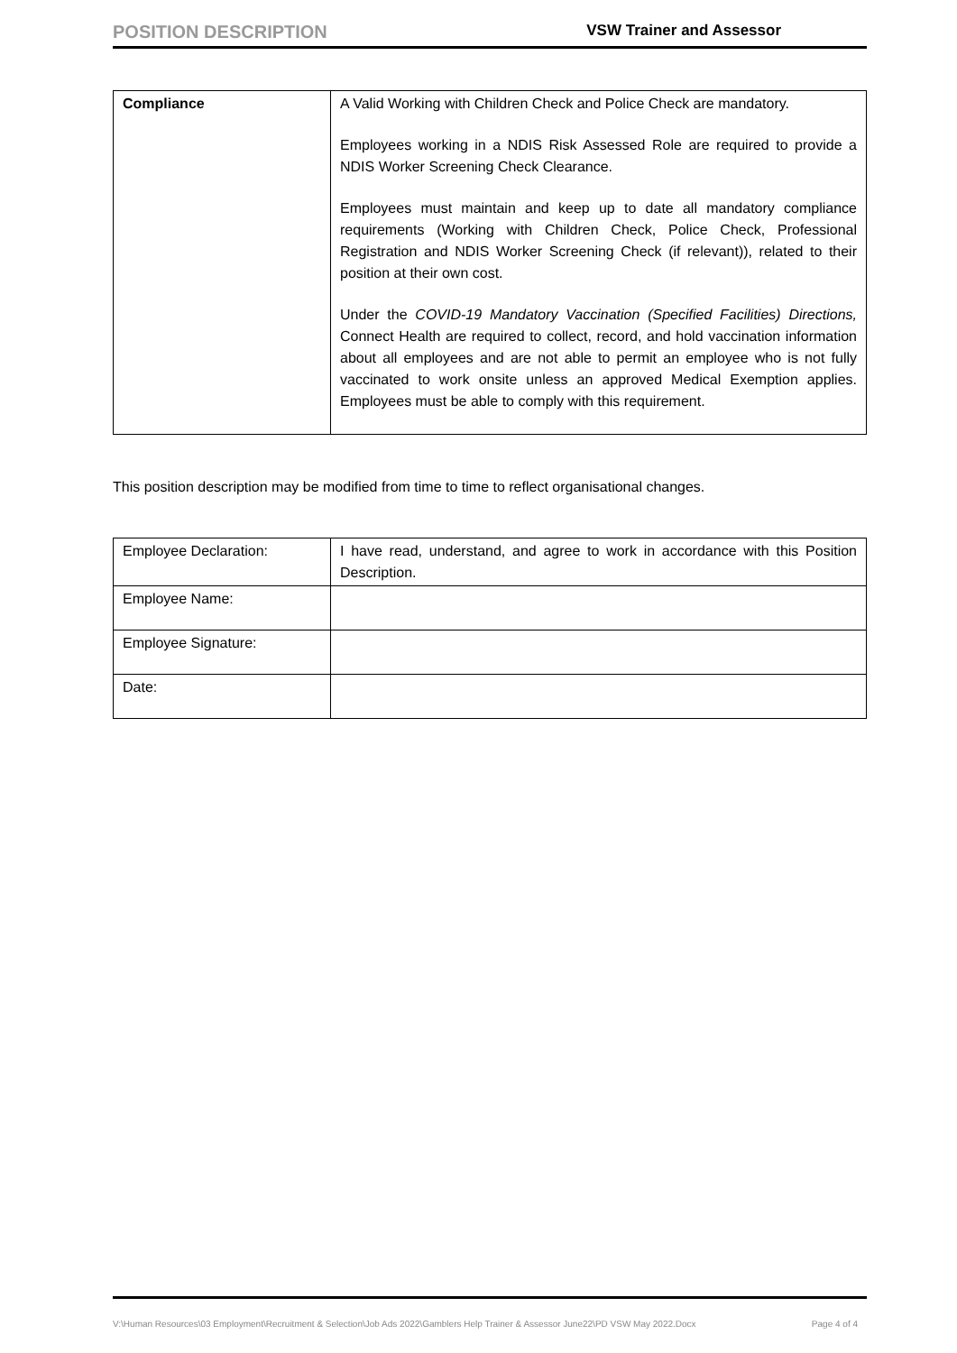POSITION DESCRIPTION VSW Trainer and Assessor
| Compliance | A Valid Working with Children Check and Police Check are mandatory. Employees working in a NDIS Risk Assessed Role are required to provide a NDIS Worker Screening Check Clearance. Employees must maintain and keep up to date all mandatory compliance requirements (Working with Children Check, Police Check, Professional Registration and NDIS Worker Screening Check (if relevant)), related to their position at their own cost. Under the COVID-19 Mandatory Vaccination (Specified Facilities) Directions, Connect Health are required to collect, record, and hold vaccination information about all employees and are not able to permit an employee who is not fully vaccinated to work onsite unless an approved Medical Exemption applies. Employees must be able to comply with this requirement. |
This position description may be modified from time to time to reflect organisational changes.
| Employee Declaration: | I have read, understand, and agree to work in accordance with this Position Description. |
| Employee Name: | |
| Employee Signature: | |
| Date: | |
V:\Human Resources\03 Employment\Recruitment & Selection\Job Ads 2022\Gamblers Help Trainer & Assessor June22\PD VSW May 2022.Docx Page 4 of 4